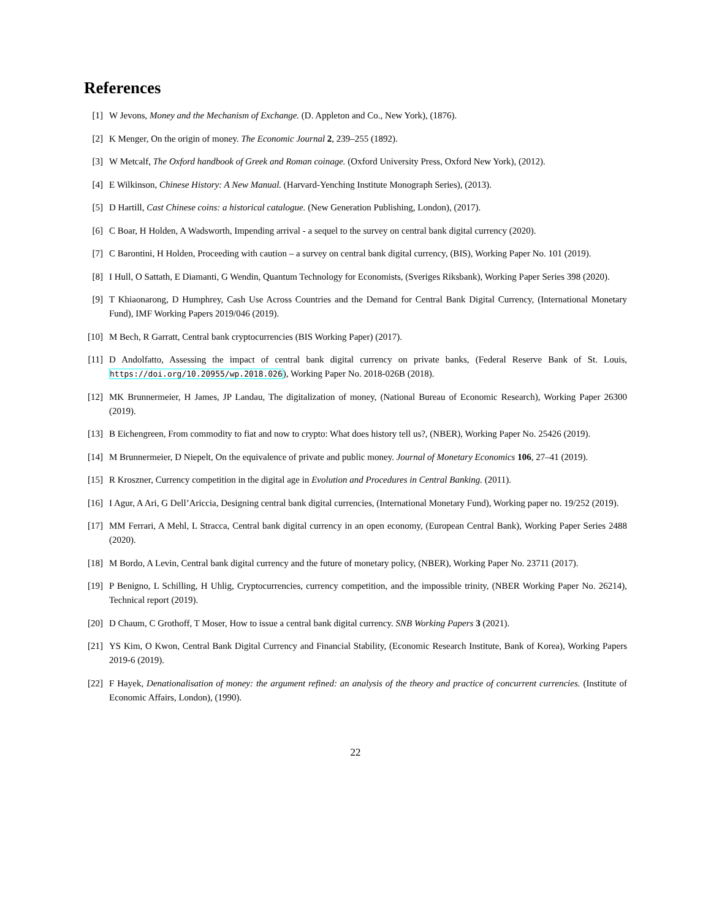References
[1] W Jevons, Money and the Mechanism of Exchange. (D. Appleton and Co., New York), (1876).
[2] K Menger, On the origin of money. The Economic Journal 2, 239–255 (1892).
[3] W Metcalf, The Oxford handbook of Greek and Roman coinage. (Oxford University Press, Oxford New York), (2012).
[4] E Wilkinson, Chinese History: A New Manual. (Harvard-Yenching Institute Monograph Series), (2013).
[5] D Hartill, Cast Chinese coins: a historical catalogue. (New Generation Publishing, London), (2017).
[6] C Boar, H Holden, A Wadsworth, Impending arrival - a sequel to the survey on central bank digital currency (2020).
[7] C Barontini, H Holden, Proceeding with caution – a survey on central bank digital currency, (BIS), Working Paper No. 101 (2019).
[8] I Hull, O Sattath, E Diamanti, G Wendin, Quantum Technology for Economists, (Sveriges Riksbank), Working Paper Series 398 (2020).
[9] T Khiaonarong, D Humphrey, Cash Use Across Countries and the Demand for Central Bank Digital Currency, (International Monetary Fund), IMF Working Papers 2019/046 (2019).
[10] M Bech, R Garratt, Central bank cryptocurrencies (BIS Working Paper) (2017).
[11] D Andolfatto, Assessing the impact of central bank digital currency on private banks, (Federal Reserve Bank of St. Louis, https://doi.org/10.20955/wp.2018.026), Working Paper No. 2018-026B (2018).
[12] MK Brunnermeier, H James, JP Landau, The digitalization of money, (National Bureau of Economic Research), Working Paper 26300 (2019).
[13] B Eichengreen, From commodity to fiat and now to crypto: What does history tell us?, (NBER), Working Paper No. 25426 (2019).
[14] M Brunnermeier, D Niepelt, On the equivalence of private and public money. Journal of Monetary Economics 106, 27–41 (2019).
[15] R Kroszner, Currency competition in the digital age in Evolution and Procedures in Central Banking. (2011).
[16] I Agur, A Ari, G Dell’Ariccia, Designing central bank digital currencies, (International Monetary Fund), Working paper no. 19/252 (2019).
[17] MM Ferrari, A Mehl, L Stracca, Central bank digital currency in an open economy, (European Central Bank), Working Paper Series 2488 (2020).
[18] M Bordo, A Levin, Central bank digital currency and the future of monetary policy, (NBER), Working Paper No. 23711 (2017).
[19] P Benigno, L Schilling, H Uhlig, Cryptocurrencies, currency competition, and the impossible trinity, (NBER Working Paper No. 26214), Technical report (2019).
[20] D Chaum, C Grothoff, T Moser, How to issue a central bank digital currency. SNB Working Papers 3 (2021).
[21] YS Kim, O Kwon, Central Bank Digital Currency and Financial Stability, (Economic Research Institute, Bank of Korea), Working Papers 2019-6 (2019).
[22] F Hayek, Denationalisation of money: the argument refined: an analysis of the theory and practice of concurrent currencies. (Institute of Economic Affairs, London), (1990).
22